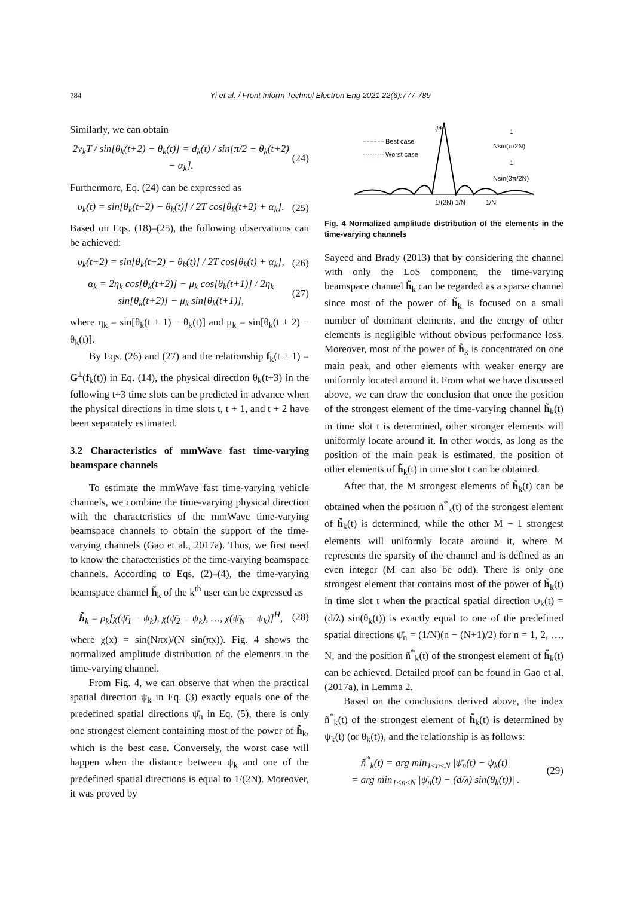784 Yi et al. / Front Inform Technol Electron Eng 2021 22(6):777-789
Similarly, we can obtain
2ν<sub>k</sub>T / sin[θ<sub>k</sub>(t+2) − θ<sub>k</sub>(t)] = d<sub>k</sub>(t) / sin[π/2 − θ<sub>k</sub>(t+2) − α<sub>k</sub>]. (24)
Furthermore, Eq. (24) can be expressed as
υ<sub>k</sub>(t) = sin[θ<sub>k</sub>(t+2) − θ<sub>k</sub>(t)] / 2T cos[θ<sub>k</sub>(t+2) + α<sub>k</sub>]. (25)
Based on Eqs. (18)–(25), the following observations can be achieved:
υ<sub>k</sub>(t+2) = sin[θ<sub>k</sub>(t+2) − θ<sub>k</sub>(t)] / 2T cos[θ<sub>k</sub>(t) + α<sub>k</sub>], (26)
α<sub>k</sub> = 2η<sub>k</sub> cos[θ<sub>k</sub>(t+2)] − μ<sub>k</sub> cos[θ<sub>k</sub>(t+1)] / 2η<sub>k</sub> sin[θ<sub>k</sub>(t+2)] − μ<sub>k</sub> sin[θ<sub>k</sub>(t+1)], (27)
where η<sub>k</sub> = sin[θ<sub>k</sub>(t + 1) − θ<sub>k</sub>(t)] and μ<sub>k</sub> = sin[θ<sub>k</sub>(t + 2) − θ<sub>k</sub>(t)].
By Eqs. (26) and (27) and the relationship f<sub>k</sub>(t ± 1) = G<sup>±</sup>(f<sub>k</sub>(t)) in Eq. (14), the physical direction θ<sub>k</sub>(t+3) in the following t+3 time slots can be predicted in advance when the physical directions in time slots t, t + 1, and t + 2 have been separately estimated.
3.2 Characteristics of mmWave fast time-varying beamspace channels
To estimate the mmWave fast time-varying vehicle channels, we combine the time-varying physical direction with the characteristics of the mmWave time-varying beamspace channels to obtain the support of the time-varying channels (Gao et al., 2017a). Thus, we first need to know the characteristics of the time-varying beamspace channels. According to Eqs. (2)–(4), the time-varying beamspace channel h̃<sub>k</sub> of the k<sup>th</sup> user can be expressed as
h̃<sub>k</sub> = ρ<sub>k</sub>[χ(ψ̄<sub>1</sub> − ψ<sub>k</sub>), χ(ψ̄<sub>2</sub> − ψ<sub>k</sub>), …, χ(ψ̄<sub>N</sub> − ψ<sub>k</sub>)]<sup>H</sup>, (28)
where χ(x) = sin(Nπx)/(N sin(πx)). Fig. 4 shows the normalized amplitude distribution of the elements in the time-varying channel.
From Fig. 4, we can observe that when the practical spatial direction ψ<sub>k</sub> in Eq. (3) exactly equals one of the predefined spatial directions ψ̄<sub>n</sub> in Eq. (5), there is only one strongest element containing most of the power of h̃<sub>k</sub>, which is the best case. Conversely, the worst case will happen when the distance between ψ<sub>k</sub> and one of the predefined spatial directions is equal to 1/(2N). Moreover, it was proved by
Best case
Worst case
ψk
1
Nsin(π/2N)
1
Nsin(3π/2N)
1/(2N) 1/N
1/N
Fig. 4 Normalized amplitude distribution of the elements in the time-varying channels
Sayeed and Brady (2013) that by considering the channel with only the LoS component, the time-varying beamspace channel h̃<sub>k</sub> can be regarded as a sparse channel since most of the power of h̃<sub>k</sub> is focused on a small number of dominant elements, and the energy of other elements is negligible without obvious performance loss. Moreover, most of the power of h̃<sub>k</sub> is concentrated on one main peak, and other elements with weaker energy are uniformly located around it. From what we have discussed above, we can draw the conclusion that once the position of the strongest element of the time-varying channel h̃<sub>k</sub>(t) in time slot t is determined, other stronger elements will uniformly locate around it. In other words, as long as the position of the main peak is estimated, the position of other elements of h̃<sub>k</sub>(t) in time slot t can be obtained.
After that, the M strongest elements of h̃<sub>k</sub>(t) can be obtained when the position ñ<sup>*</sup><sub>k</sub>(t) of the strongest element of h̃<sub>k</sub>(t) is determined, while the other M − 1 strongest elements will uniformly locate around it, where M represents the sparsity of the channel and is defined as an even integer (M can also be odd). There is only one strongest element that contains most of the power of h̃<sub>k</sub>(t) in time slot t when the practical spatial direction ψ<sub>k</sub>(t) = (d/λ) sin(θ<sub>k</sub>(t)) is exactly equal to one of the predefined spatial directions ψ̄<sub>n</sub> = (1/N)(n − (N+1)/2) for n = 1, 2, …, N, and the position ñ<sup>*</sup><sub>k</sub>(t) of the strongest element of h̃<sub>k</sub>(t) can be achieved. Detailed proof can be found in Gao et al. (2017a), in Lemma 2.
Based on the conclusions derived above, the index ñ<sup>*</sup><sub>k</sub>(t) of the strongest element of h̃<sub>k</sub>(t) is determined by ψ<sub>k</sub>(t) (or θ<sub>k</sub>(t)), and the relationship is as follows:
ñ<sup>*</sup><sub>k</sub>(t) = arg min<sub>1≤n≤N</sub> |ψ̄<sub>n</sub>(t) − ψ<sub>k</sub>(t)|
= arg min<sub>1≤n≤N</sub> |ψ̄<sub>n</sub>(t) − (d/λ) sin(θ<sub>k</sub>(t))| . (29)